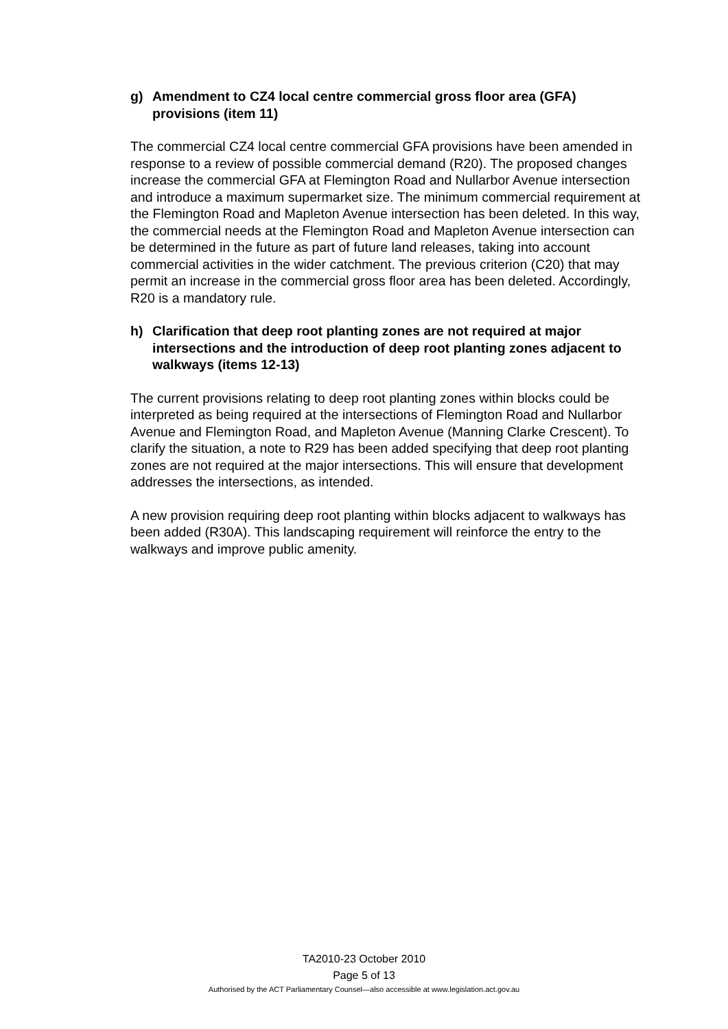g) Amendment to CZ4 local centre commercial gross floor area (GFA) provisions (item 11)
The commercial CZ4 local centre commercial GFA provisions have been amended in response to a review of possible commercial demand (R20). The proposed changes increase the commercial GFA at Flemington Road and Nullarbor Avenue intersection and introduce a maximum supermarket size. The minimum commercial requirement at the Flemington Road and Mapleton Avenue intersection has been deleted. In this way, the commercial needs at the Flemington Road and Mapleton Avenue intersection can be determined in the future as part of future land releases, taking into account commercial activities in the wider catchment. The previous criterion (C20) that may permit an increase in the commercial gross floor area has been deleted. Accordingly, R20 is a mandatory rule.
h) Clarification that deep root planting zones are not required at major intersections and the introduction of deep root planting zones adjacent to walkways (items 12-13)
The current provisions relating to deep root planting zones within blocks could be interpreted as being required at the intersections of Flemington Road and Nullarbor Avenue and Flemington Road, and Mapleton Avenue (Manning Clarke Crescent). To clarify the situation, a note to R29 has been added specifying that deep root planting zones are not required at the major intersections. This will ensure that development addresses the intersections, as intended.
A new provision requiring deep root planting within blocks adjacent to walkways has been added (R30A). This landscaping requirement will reinforce the entry to the walkways and improve public amenity.
TA2010-23 October 2010
Page 5 of 13
Authorised by the ACT Parliamentary Counsel—also accessible at www.legislation.act.gov.au